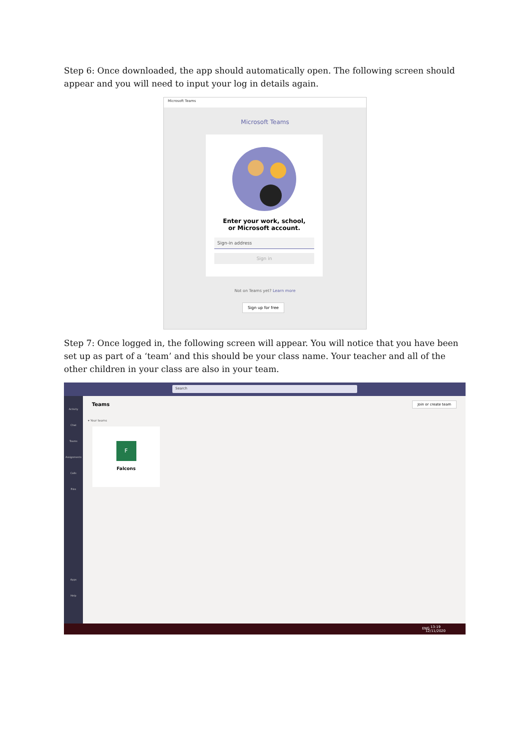Step 6: Once downloaded, the app should automatically open. The following screen should appear and you will need to input your log in details again.
Microsoft Teams
Microsoft Teams
Enter your work, school,
or Microsoft account.
Sign-in address
Sign in
Not on Teams yet? Learn more
Sign up for free
Step 7: Once logged in, the following screen will appear. You will notice that you have been set up as part of a ‘team’ and this should be your class name. Your teacher and all of the other children in your class are also in your team.
Search
Activity
Chat
Teams
Assignments
Calls
Files
Apps
Help
Teams Join or create team
▾ Your teams
F
Falcons
13:19
12/11/2020
ENG